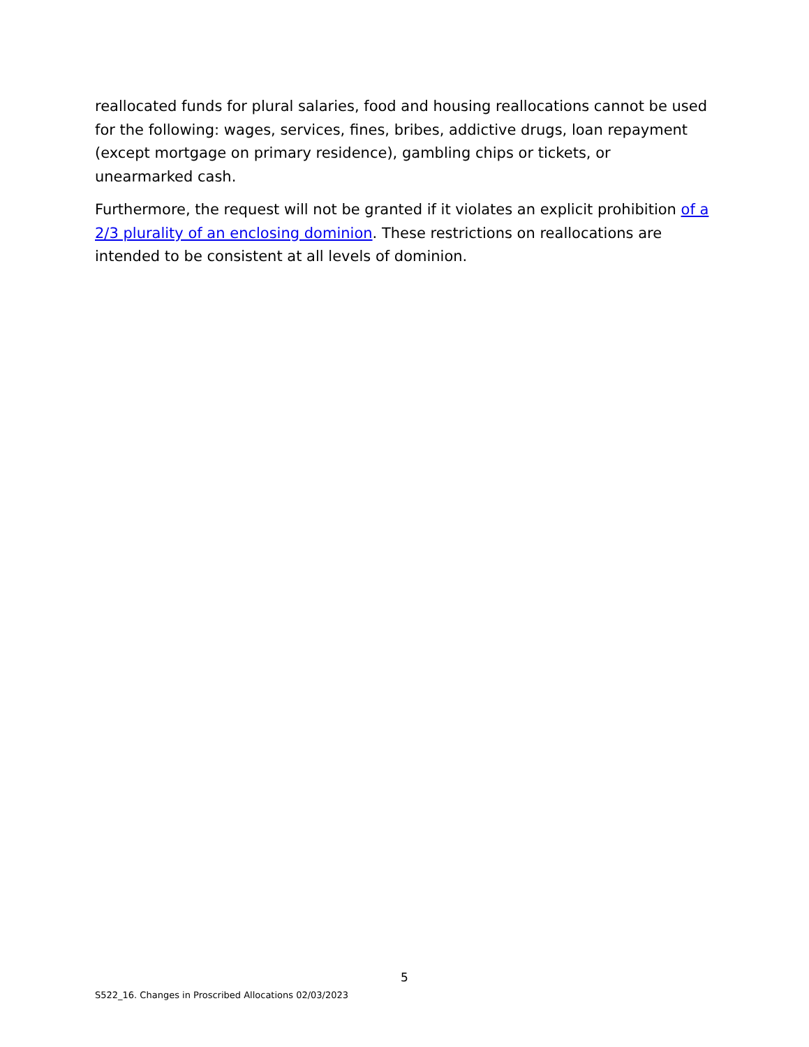reallocated funds for plural salaries, food and housing reallocations cannot be used for the following: wages, services, fines, bribes, addictive drugs, loan repayment (except mortgage on primary residence), gambling chips or tickets, or unearmarked cash.
Furthermore, the request will not be granted if it violates an explicit prohibition of a 2/3 plurality of an enclosing dominion. These restrictions on reallocations are intended to be consistent at all levels of dominion.
5
S522_16. Changes in Proscribed Allocations 02/03/2023